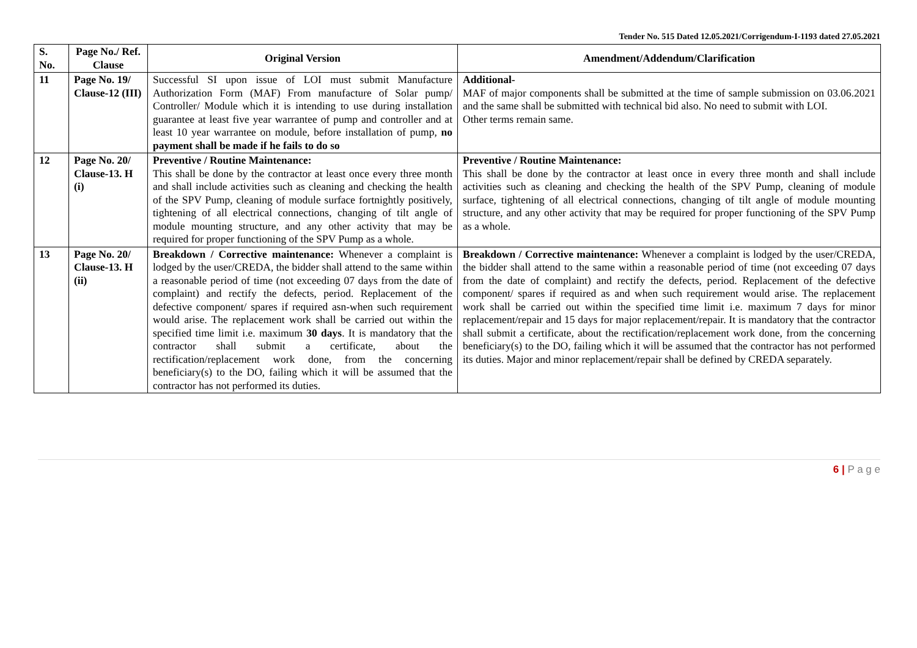Tender No. 515 Dated 12.05.2021/Corrigendum-I-1193 dated 27.05.2021
| S. No. | Page No./ Ref. Clause | Original Version | Amendment/Addendum/Clarification |
| --- | --- | --- | --- |
| 11 | Page No. 19/ Clause-12 (III) | Successful SI upon issue of LOI must submit Manufacture Authorization Form (MAF) From manufacture of Solar pump/ Controller/ Module which it is intending to use during installation guarantee at least five year warrantee of pump and controller and at least 10 year warrantee on module, before installation of pump, no payment shall be made if he fails to do so | Additional- MAF of major components shall be submitted at the time of sample submission on 03.06.2021 and the same shall be submitted with technical bid also. No need to submit with LOI. Other terms remain same. |
| 12 | Page No. 20/ Clause-13. H (i) | Preventive / Routine Maintenance: This shall be done by the contractor at least once every three month and shall include activities such as cleaning and checking the health of the SPV Pump, cleaning of module surface fortnightly positively, tightening of all electrical connections, changing of tilt angle of module mounting structure, and any other activity that may be required for proper functioning of the SPV Pump as a whole. | Preventive / Routine Maintenance: This shall be done by the contractor at least once in every three month and shall include activities such as cleaning and checking the health of the SPV Pump, cleaning of module surface, tightening of all electrical connections, changing of tilt angle of module mounting structure, and any other activity that may be required for proper functioning of the SPV Pump as a whole. |
| 13 | Page No. 20/ Clause-13. H (ii) | Breakdown / Corrective maintenance: Whenever a complaint is lodged by the user/CREDA, the bidder shall attend to the same within a reasonable period of time (not exceeding 07 days from the date of complaint) and rectify the defects, period. Replacement of the defective component/ spares if required asn-when such requirement would arise. The replacement work shall be carried out within the specified time limit i.e. maximum 30 days . It is mandatory that the contractor shall submit a certificate, about the rectification/replacement work done, from the concerning beneficiary(s) to the DO, failing which it will be assumed that the contractor has not performed its duties. | Breakdown / Corrective maintenance: Whenever a complaint is lodged by the user/CREDA, the bidder shall attend to the same within a reasonable period of time (not exceeding 07 days from the date of complaint) and rectify the defects, period. Replacement of the defective component/ spares if required as and when such requirement would arise. The replacement work shall be carried out within the specified time limit i.e. maximum 7 days for minor replacement/repair and 15 days for major replacement/repair. It is mandatory that the contractor shall submit a certificate, about the rectification/replacement work done, from the concerning beneficiary(s) to the DO, failing which it will be assumed that the contractor has not performed its duties. Major and minor replacement/repair shall be defined by CREDA separately. |
6 | P a g e